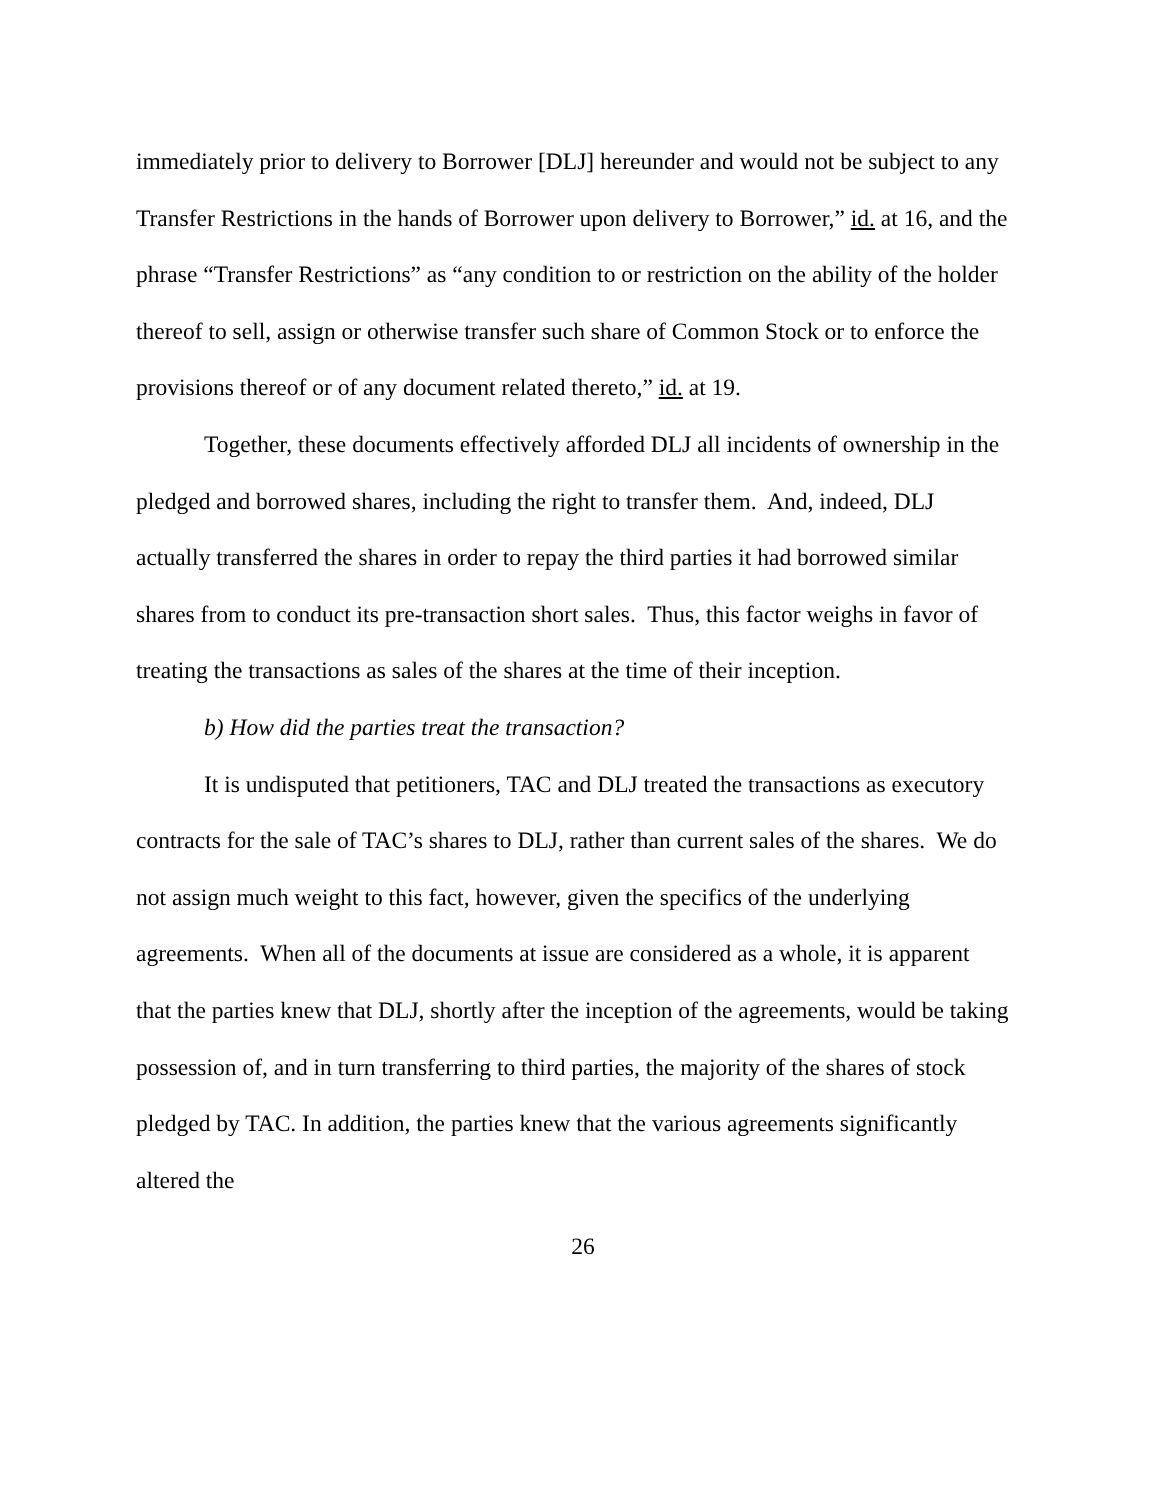immediately prior to delivery to Borrower [DLJ] hereunder and would not be subject to any Transfer Restrictions in the hands of Borrower upon delivery to Borrower,” id. at 16, and the phrase “Transfer Restrictions” as “any condition to or restriction on the ability of the holder thereof to sell, assign or otherwise transfer such share of Common Stock or to enforce the provisions thereof or of any document related thereto,” id. at 19.
Together, these documents effectively afforded DLJ all incidents of ownership in the pledged and borrowed shares, including the right to transfer them. And, indeed, DLJ actually transferred the shares in order to repay the third parties it had borrowed similar shares from to conduct its pre-transaction short sales. Thus, this factor weighs in favor of treating the transactions as sales of the shares at the time of their inception.
b) How did the parties treat the transaction?
It is undisputed that petitioners, TAC and DLJ treated the transactions as executory contracts for the sale of TAC’s shares to DLJ, rather than current sales of the shares. We do not assign much weight to this fact, however, given the specifics of the underlying agreements. When all of the documents at issue are considered as a whole, it is apparent that the parties knew that DLJ, shortly after the inception of the agreements, would be taking possession of, and in turn transferring to third parties, the majority of the shares of stock pledged by TAC. In addition, the parties knew that the various agreements significantly altered the
26